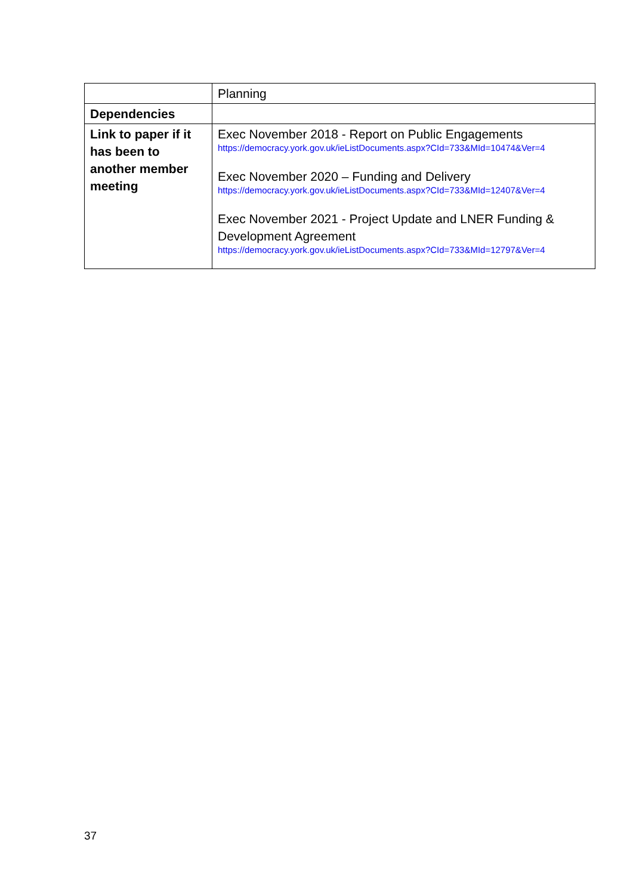| | Planning |
| Dependencies | |
| Link to paper if it has been to another member meeting | Exec November 2018 - Report on Public Engagements https://democracy.york.gov.uk/ieListDocuments.aspx?CId=733&MId=10474&Ver=4 Exec November 2020 – Funding and Delivery https://democracy.york.gov.uk/ieListDocuments.aspx?CId=733&MId=12407&Ver=4 Exec November 2021 - Project Update and LNER Funding & Development Agreement https://democracy.york.gov.uk/ieListDocuments.aspx?CId=733&MId=12797&Ver=4 |
37